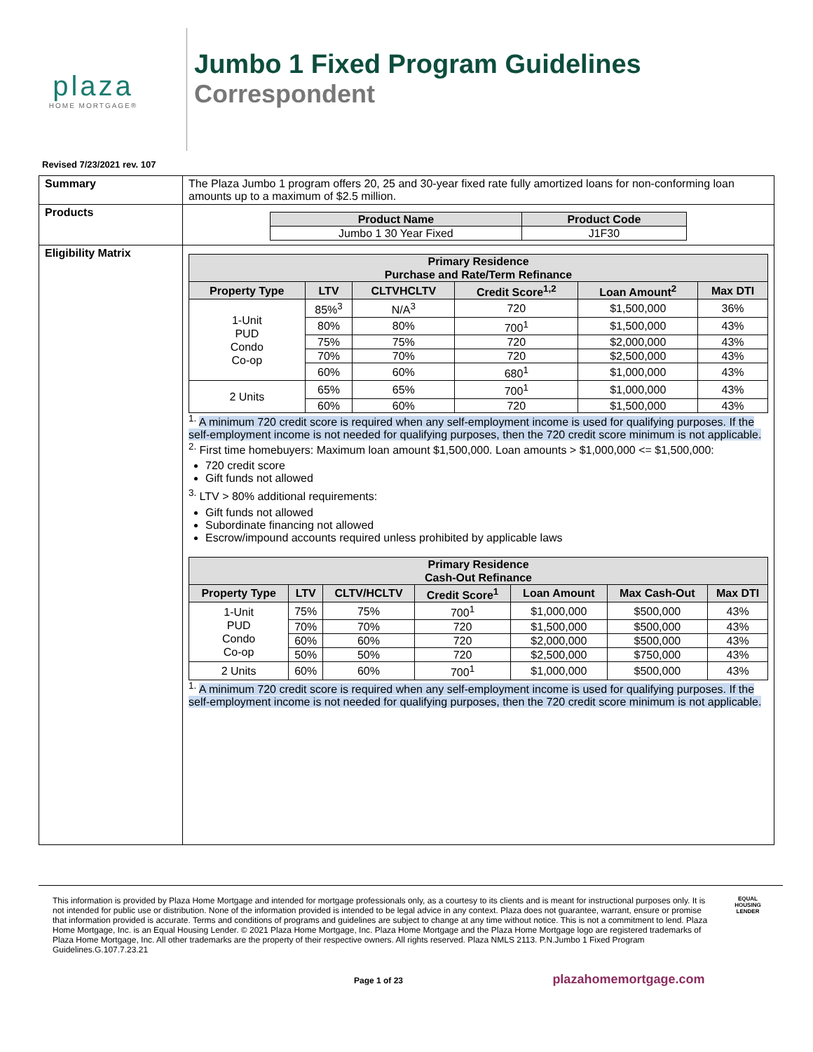plaza
HOME MORTGAGE®
Jumbo 1 Fixed Program Guidelines
Correspondent
Revised 7/23/2021 rev. 107
| Summary | The Plaza Jumbo 1 program offers 20, 25 and 30-year fixed rate fully amortized loans for non-conforming loan amounts up to a maximum of $2.5 million. |
| Products | / Product Name / Product Code / / --- / --- / / Jumbo 1 30 Year Fixed / J1F30 / |
| Eligibility Matrix | / Primary Residence Purchase and Rate/Term Refinance / / / / / / / --- / --- / --- / --- / --- / --- / / Property Type / LTV / CLTVHCLTV / Credit Score<sup>1,2</sup> / Loan Amount<sup>2</sup> / Max DTI / / 1-Unit PUD Condo Co-op / 85%<sup>3</sup> / N/A<sup>3</sup> / 720 / $1,500,000 / 36% / / / 80% / 80% / 700<sup>1</sup> / $1,500,000 / 43% / / / 75% / 75% / 720 / $2,000,000 / 43% / / / 70% / 70% / 720 / $2,500,000 / 43% / / / 60% / 60% / 680<sup>1</sup> / $1,000,000 / 43% / / 2 Units / 65% / 65% / 700<sup>1</sup> / $1,000,000 / 43% / / / 60% / 60% / 720 / $1,500,000 / 43% / <sup>1.</sup> A minimum 720 credit score is required when any self-employment income is used for qualifying purposes. If the self-employment income is not needed for qualifying purposes, then the 720 credit score minimum is not applicable. <sup>2.</sup> First time homebuyers: Maximum loan amount $1,500,000. Loan amounts > $1,000,000 <= $1,500,000: 720 credit score Gift funds not allowed <sup>3.</sup> LTV > 80% additional requirements: Gift funds not allowed Subordinate financing not allowed Escrow/impound accounts required unless prohibited by applicable laws / Primary Residence Cash-Out Refinance / / / / / / / / --- / --- / --- / --- / --- / --- / --- / / Property Type / LTV / CLTV/HCLTV / Credit Score<sup>1</sup> / Loan Amount / Max Cash-Out / Max DTI / / 1-Unit PUD Condo Co-op / 75% / 75% / 700<sup>1</sup> / $1,000,000 / $500,000 / 43% / / / 70% / 70% / 720 / $1,500,000 / $500,000 / 43% / / / 60% / 60% / 720 / $2,000,000 / $500,000 / 43% / / / 50% / 50% / 720 / $2,500,000 / $750,000 / 43% / / 2 Units / 60% / 60% / 700<sup>1</sup> / $1,000,000 / $500,000 / 43% / <sup>1.</sup> A minimum 720 credit score is required when any self-employment income is used for qualifying purposes. If the self-employment income is not needed for qualifying purposes, then the 720 credit score minimum is not applicable. |
This information is provided by Plaza Home Mortgage and intended for mortgage professionals only, as a courtesy to its clients and is meant for instructional purposes only. It is not intended for public use or distribution. None of the information provided is intended to be legal advice in any context. Plaza does not guarantee, warrant, ensure or promise that information provided is accurate. Terms and conditions of programs and guidelines are subject to change at any time without notice. This is not a commitment to lend. Plaza Home Mortgage, Inc. is an Equal Housing Lender. © 2021 Plaza Home Mortgage, Inc. Plaza Home Mortgage and the Plaza Home Mortgage logo are registered trademarks of Plaza Home Mortgage, Inc. All other trademarks are the property of their respective owners. All rights reserved. Plaza NMLS 2113. P.N.Jumbo 1 Fixed Program Guidelines.G.107.7.23.21
EQUAL HOUSING
LENDER
Page 1 of 23 plazahomemortgage.com